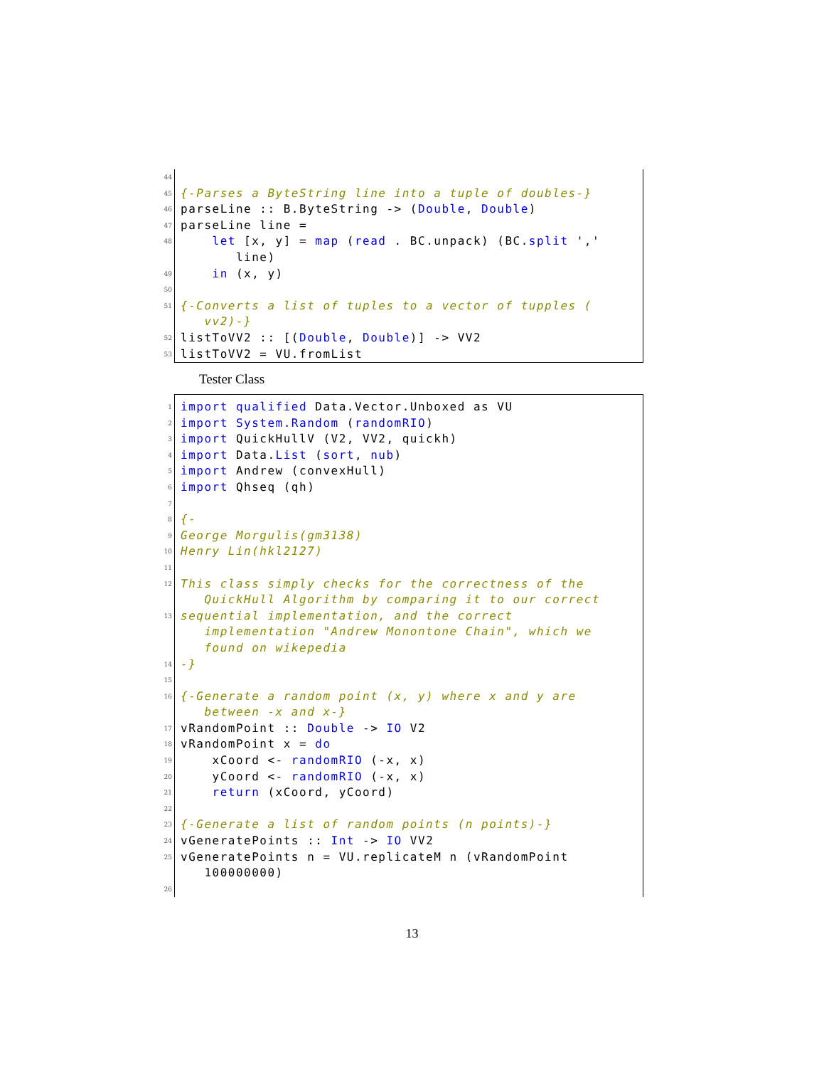44
45
{-Parses a ByteString line into a tuple of doubles-}
46
parseLine :: B.ByteString -> (Double, Double)
47
parseLine line =
48
let [x, y] = map (read . BC.unpack) (BC.split ',' line)
49
in (x, y)
50
51
{-Converts a list of tuples to a vector of tupples ( vv2)-}
52
listToVV2 :: [(Double, Double)] -> VV2
53
listToVV2 = VU.fromList
Tester Class
1
import qualified Data.Vector.Unboxed as VU
2
import System.Random (randomRIO)
3
import QuickHullV (V2, VV2, quickh)
4
import Data.List (sort, nub)
5
import Andrew (convexHull)
6
import Qhseq (qh)
7
8
{-
9
George Morgulis(gm3138)
10
Henry Lin(hkl2127)
11
12
This class simply checks for the correctness of the QuickHull Algorithm by comparing it to our correct
13
sequential implementation, and the correct implementation "Andrew Monontone Chain", which we found on wikepedia
14
-}
15
16
{-Generate a random point (x, y) where x and y are between -x and x-}
17
vRandomPoint :: Double -> IO V2
18
vRandomPoint x = do
19
xCoord <- randomRIO (-x, x)
20
yCoord <- randomRIO (-x, x)
21
return (xCoord, yCoord)
22
23
{-Generate a list of random points (n points)-}
24
vGeneratePoints :: Int -> IO VV2
25
vGeneratePoints n = VU.replicateM n (vRandomPoint 100000000)
26
13